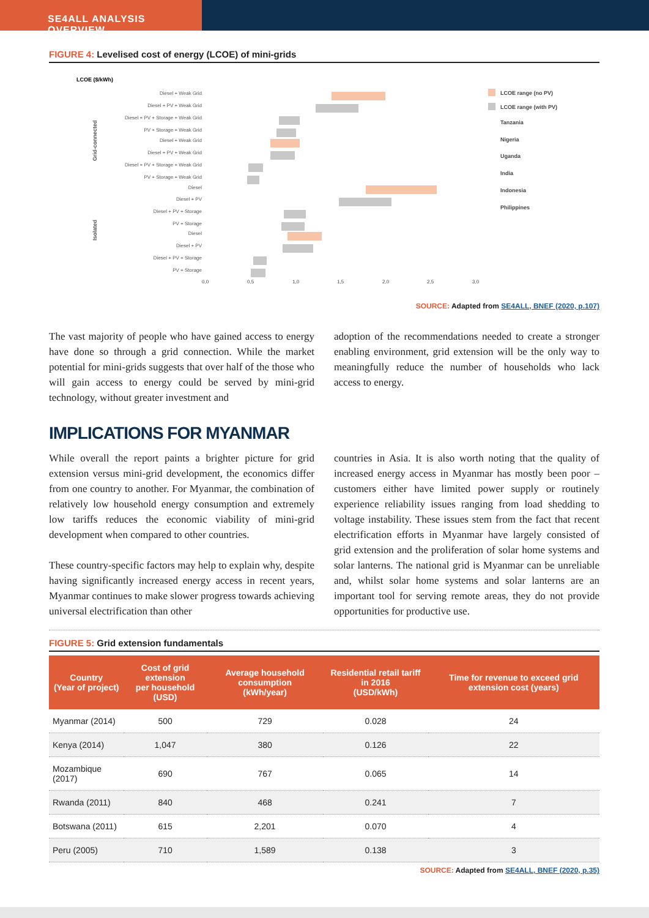SE4ALL ANALYSIS OVERVIEW
FIGURE 4: Levelised cost of energy (LCOE) of mini-grids
LCOE ($/kWh)
Diesel + Weak Grid
Diesel + PV + Weak Grid
Diesel + PV + Storage + Weak Grid
PV + Storage + Weak Grid
Diesel + Weak Grid
Diesel + PV + Weak Grid
Diesel + PV + Storage + Weak Grid
PV + Storage + Weak Grid
Diesel
Diesel + PV
Diesel + PV + Storage
PV + Storage
Diesel
Diesel + PV
Diesel + PV + Storage
PV + Storage
Grid-connected
Isolated
0,0
0,5
1,0
1,5
2,0
2,5
3,0
LCOE range (no PV)
LCOE range (with PV)
Tanzania
Nigeria
Uganda
India
Indonesia
Philippines
SOURCE: Adapted from SE4ALL, BNEF (2020, p.107)
The vast majority of people who have gained access to energy have done so through a grid connection. While the market potential for mini-grids suggests that over half of the those who will gain access to energy could be served by mini-grid technology, without greater investment and
adoption of the recommendations needed to create a stronger enabling environment, grid extension will be the only way to meaningfully reduce the number of households who lack access to energy.
IMPLICATIONS FOR MYANMAR
While overall the report paints a brighter picture for grid extension versus mini-grid development, the economics differ from one country to another. For Myanmar, the combination of relatively low household energy consumption and extremely low tariffs reduces the economic viability of mini-grid development when compared to other countries.
These country-specific factors may help to explain why, despite having significantly increased energy access in recent years, Myanmar continues to make slower progress towards achieving universal electrification than other
countries in Asia. It is also worth noting that the quality of increased energy access in Myanmar has mostly been poor – customers either have limited power supply or routinely experience reliability issues ranging from load shedding to voltage instability. These issues stem from the fact that recent electrification efforts in Myanmar have largely consisted of grid extension and the proliferation of solar home systems and solar lanterns. The national grid is Myanmar can be unreliable and, whilst solar home systems and solar lanterns are an important tool for serving remote areas, they do not provide opportunities for productive use.
FIGURE 5: Grid extension fundamentals
| Country (Year of project) | Cost of grid extension per household (USD) | Average household consumption (kWh/year) | Residential retail tariff in 2016 (USD/kWh) | Time for revenue to exceed grid extension cost (years) |
| --- | --- | --- | --- | --- |
| Myanmar (2014) | 500 | 729 | 0.028 | 24 |
| Kenya (2014) | 1,047 | 380 | 0.126 | 22 |
| Mozambique (2017) | 690 | 767 | 0.065 | 14 |
| Rwanda (2011) | 840 | 468 | 0.241 | 7 |
| Botswana (2011) | 615 | 2,201 | 0.070 | 4 |
| Peru (2005) | 710 | 1,589 | 0.138 | 3 |
SOURCE: Adapted from SE4ALL, BNEF (2020, p.35)